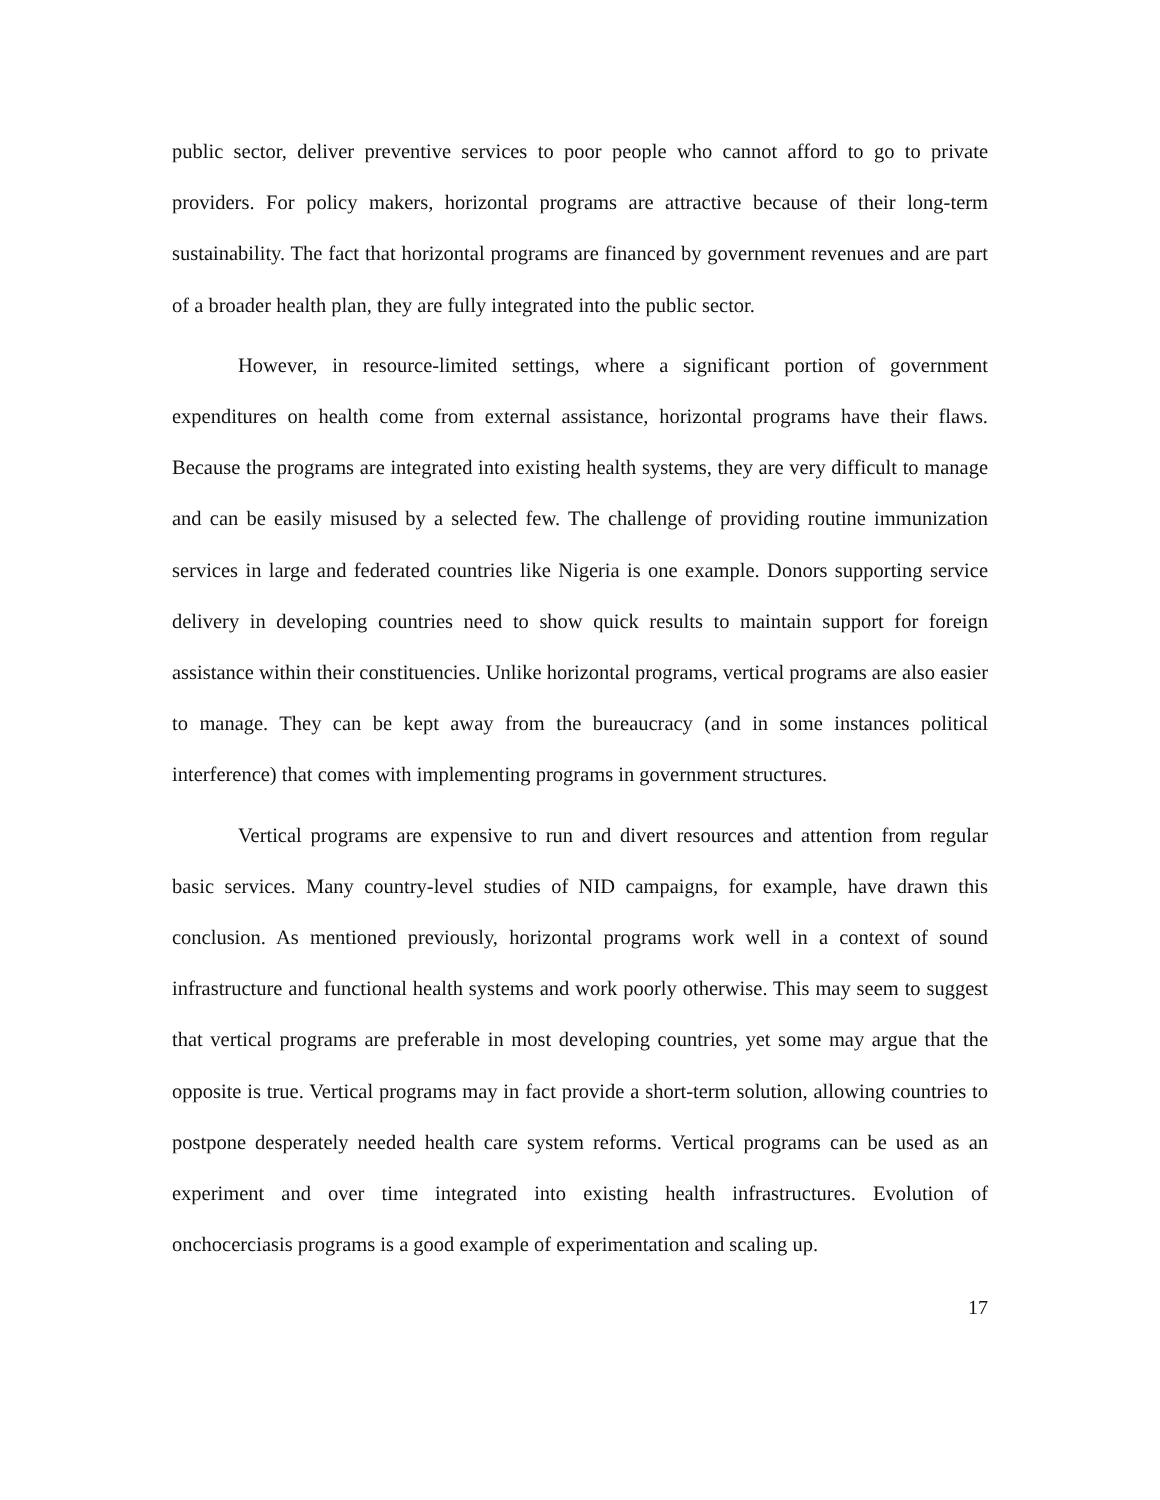public sector, deliver preventive services to poor people who cannot afford to go to private providers. For policy makers, horizontal programs are attractive because of their long-term sustainability. The fact that horizontal programs are financed by government revenues and are part of a broader health plan, they are fully integrated into the public sector.
However, in resource-limited settings, where a significant portion of government expenditures on health come from external assistance, horizontal programs have their flaws. Because the programs are integrated into existing health systems, they are very difficult to manage and can be easily misused by a selected few. The challenge of providing routine immunization services in large and federated countries like Nigeria is one example. Donors supporting service delivery in developing countries need to show quick results to maintain support for foreign assistance within their constituencies. Unlike horizontal programs, vertical programs are also easier to manage. They can be kept away from the bureaucracy (and in some instances political interference) that comes with implementing programs in government structures.
Vertical programs are expensive to run and divert resources and attention from regular basic services. Many country-level studies of NID campaigns, for example, have drawn this conclusion. As mentioned previously, horizontal programs work well in a context of sound infrastructure and functional health systems and work poorly otherwise. This may seem to suggest that vertical programs are preferable in most developing countries, yet some may argue that the opposite is true. Vertical programs may in fact provide a short-term solution, allowing countries to postpone desperately needed health care system reforms. Vertical programs can be used as an experiment and over time integrated into existing health infrastructures. Evolution of onchocerciasis programs is a good example of experimentation and scaling up.
17